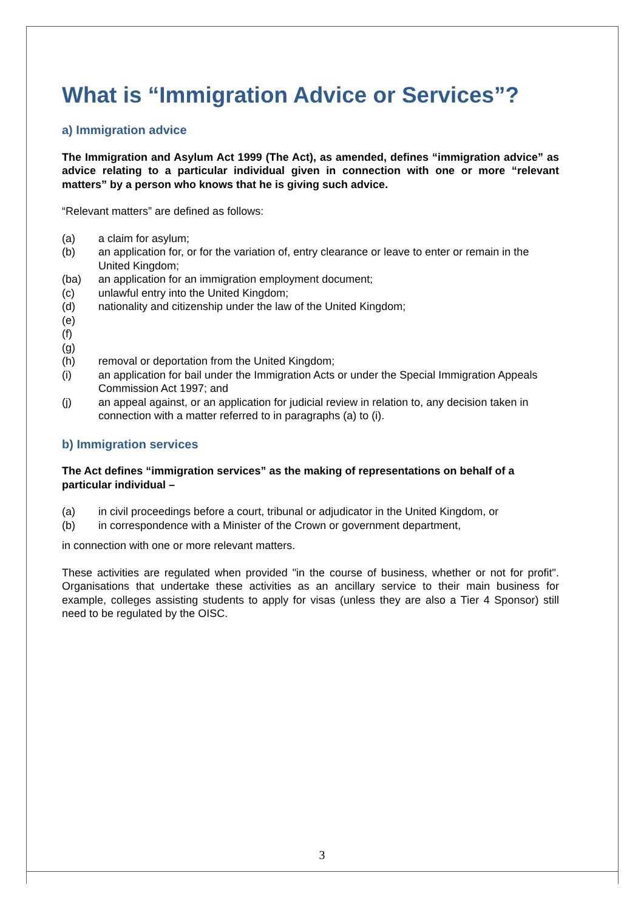What is “Immigration Advice or Services”?
a) Immigration advice
The Immigration and Asylum Act 1999 (The Act), as amended, defines “immigration advice” as advice relating to a particular individual given in connection with one or more “relevant matters” by a person who knows that he is giving such advice.
“Relevant matters” are defined as follows:
(a) a claim for asylum;
(b) an application for, or for the variation of, entry clearance or leave to enter or remain in the United Kingdom;
(ba) an application for an immigration employment document;
(c) unlawful entry into the United Kingdom;
(d) nationality and citizenship under the law of the United Kingdom;
(e)
(f)
(g)
(h) removal or deportation from the United Kingdom;
(i) an application for bail under the Immigration Acts or under the Special Immigration Appeals Commission Act 1997; and
(j) an appeal against, or an application for judicial review in relation to, any decision taken in connection with a matter referred to in paragraphs (a) to (i).
b) Immigration services
The Act defines “immigration services” as the making of representations on behalf of a particular individual –
(a) in civil proceedings before a court, tribunal or adjudicator in the United Kingdom, or
(b) in correspondence with a Minister of the Crown or government department,
in connection with one or more relevant matters.
These activities are regulated when provided "in the course of business, whether or not for profit". Organisations that undertake these activities as an ancillary service to their main business for example, colleges assisting students to apply for visas (unless they are also a Tier 4 Sponsor) still need to be regulated by the OISC.
3